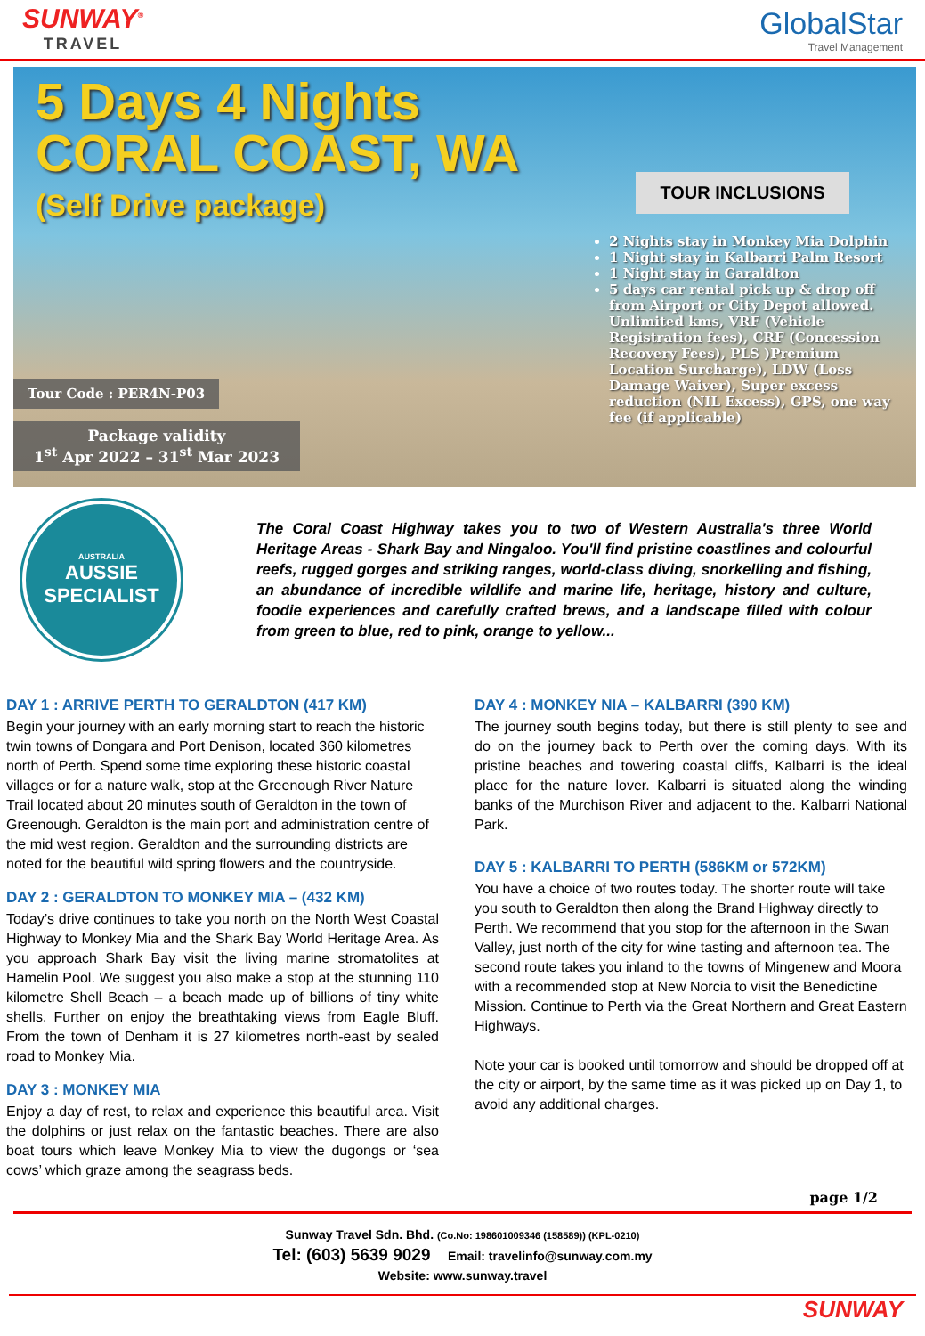SUNWAY<sup>®</sup>
TRAVEL
GlobalStar
Travel Management
5 Days 4 Nights CORAL COAST, WA
(Self Drive package)
Tour Code : PER4N-P03
Package validity
1<sup>st</sup> Apr 2022 – 31<sup>st</sup> Mar 2023
TOUR INCLUSIONS
2 Nights stay in Monkey Mia Dolphin
1 Night stay in Kalbarri Palm Resort
1 Night stay in Garaldton
5 days car rental pick up & drop off from Airport or City Depot allowed. Unlimited kms, VRF (Vehicle Registration fees), CRF (Concession Recovery Fees), PLS )Premium Location Surcharge), LDW (Loss Damage Waiver), Super excess reduction (NIL Excess), GPS, one way fee (if applicable)
AUSTRALIA
AUSSIE
SPECIALIST
The Coral Coast Highway takes you to two of Western Australia's three World Heritage Areas - Shark Bay and Ningaloo. You'll find pristine coastlines and colourful reefs, rugged gorges and striking ranges, world-class diving, snorkelling and fishing, an abundance of incredible wildlife and marine life, heritage, history and culture, foodie experiences and carefully crafted brews, and a landscape filled with colour from green to blue, red to pink, orange to yellow...
DAY 1 : ARRIVE PERTH TO GERALDTON (417 KM)
Begin your journey with an early morning start to reach the historic twin towns of Dongara and Port Denison, located 360 kilometres north of Perth. Spend some time exploring these historic coastal villages or for a nature walk, stop at the Greenough River Nature Trail located about 20 minutes south of Geraldton in the town of Greenough. Geraldton is the main port and administration centre of the mid west region. Geraldton and the surrounding districts are noted for the beautiful wild spring flowers and the countryside.
DAY 2 : GERALDTON TO MONKEY MIA – (432 KM)
Today’s drive continues to take you north on the North West Coastal Highway to Monkey Mia and the Shark Bay World Heritage Area. As you approach Shark Bay visit the living marine stromatolites at Hamelin Pool. We suggest you also make a stop at the stunning 110 kilometre Shell Beach – a beach made up of billions of tiny white shells. Further on enjoy the breathtaking views from Eagle Bluff. From the town of Denham it is 27 kilometres north-east by sealed road to Monkey Mia.
DAY 3 : MONKEY MIA
Enjoy a day of rest, to relax and experience this beautiful area. Visit the dolphins or just relax on the fantastic beaches. There are also boat tours which leave Monkey Mia to view the dugongs or ‘sea cows’ which graze among the seagrass beds.
DAY 4 : MONKEY NIA – KALBARRI (390 KM)
The journey south begins today, but there is still plenty to see and do on the journey back to Perth over the coming days. With its pristine beaches and towering coastal cliffs, Kalbarri is the ideal place for the nature lover. Kalbarri is situated along the winding banks of the Murchison River and adjacent to the. Kalbarri National Park.
DAY 5 : KALBARRI TO PERTH (586KM or 572KM)
You have a choice of two routes today. The shorter route will take you south to Geraldton then along the Brand Highway directly to Perth. We recommend that you stop for the afternoon in the Swan Valley, just north of the city for wine tasting and afternoon tea. The second route takes you inland to the towns of Mingenew and Moora with a recommended stop at New Norcia to visit the Benedictine Mission. Continue to Perth via the Great Northern and Great Eastern Highways.
Note your car is booked until tomorrow and should be dropped off at the city or airport, by the same time as it was picked up on Day 1, to avoid any additional charges.
page 1/2
Sunway Travel Sdn. Bhd. (Co.No: 198601009346 (158589)) (KPL-0210)
Tel: (603) 5639 9029 Email: travelinfo@sunway.com.my
Website: www.sunway.travel
SUNWAY